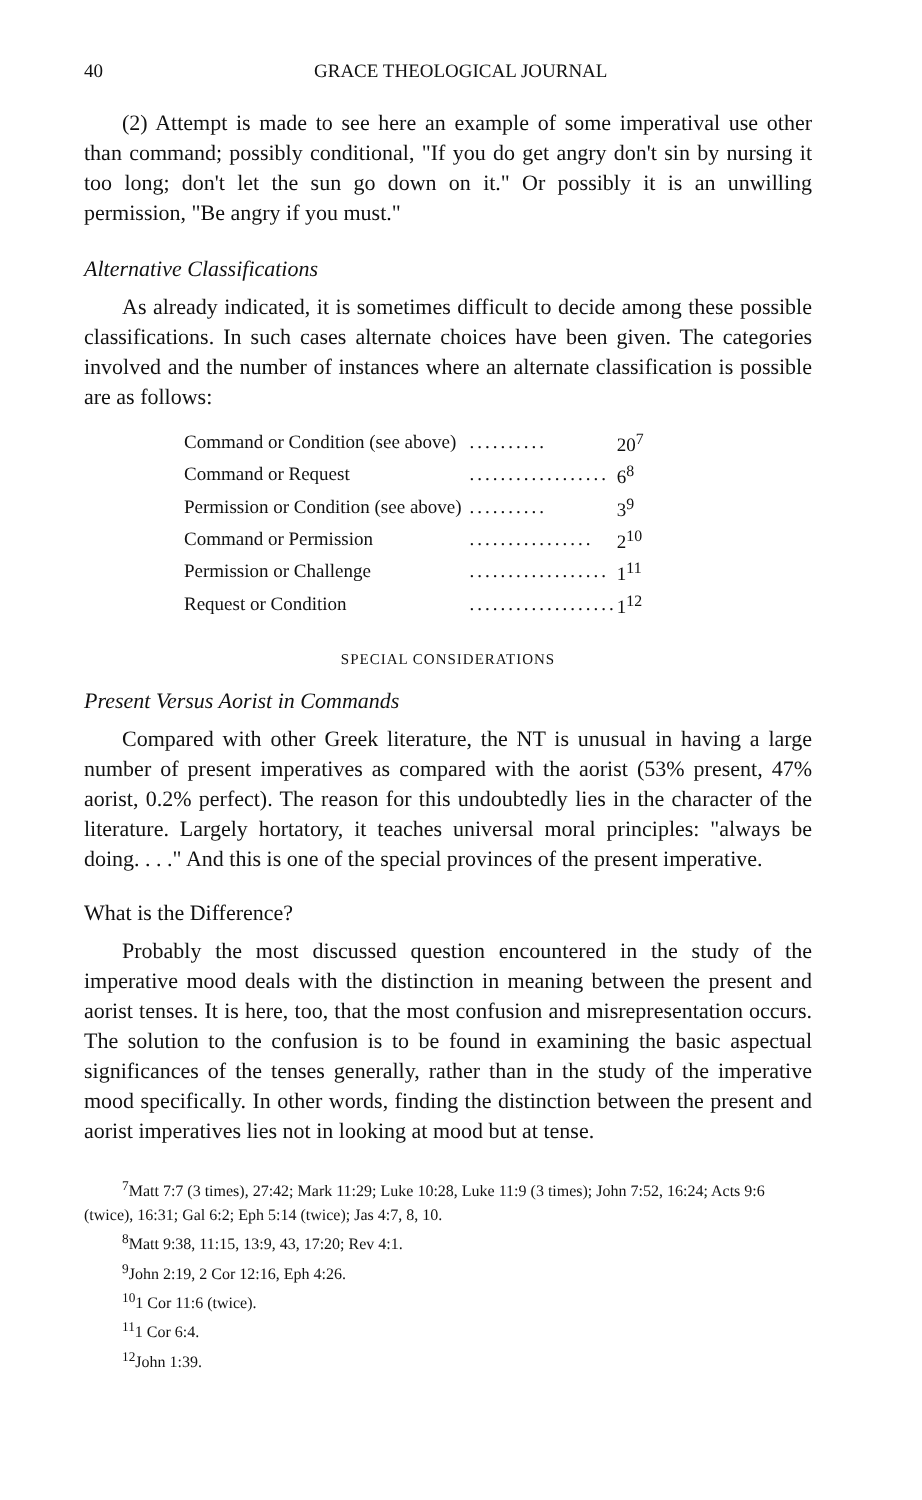40 GRACE THEOLOGICAL JOURNAL
(2) Attempt is made to see here an example of some imperatival use other than command; possibly conditional, "If you do get angry don't sin by nursing it too long; don't let the sun go down on it." Or possibly it is an unwilling permission, "Be angry if you must."
Alternative Classifications
As already indicated, it is sometimes difficult to decide among these possible classifications. In such cases alternate choices have been given. The categories involved and the number of instances where an alternate classification is possible are as follows:
| Command or Condition (see above) | .......... | 20<sup>7</sup> |
| Command or Request | .................. | 6<sup>8</sup> |
| Permission or Condition (see above) | .......... | 3<sup>9</sup> |
| Command or Permission | ................ | 2<sup>10</sup> |
| Permission or Challenge | .................. | 1<sup>11</sup> |
| Request or Condition | ................... | 1<sup>12</sup> |
SPECIAL CONSIDERATIONS
Present Versus Aorist in Commands
Compared with other Greek literature, the NT is unusual in having a large number of present imperatives as compared with the aorist (53% present, 47% aorist, 0.2% perfect). The reason for this undoubtedly lies in the character of the literature. Largely hortatory, it teaches universal moral principles: "always be doing. . . ." And this is one of the special provinces of the present imperative.
What is the Difference?
Probably the most discussed question encountered in the study of the imperative mood deals with the distinction in meaning between the present and aorist tenses. It is here, too, that the most confusion and misrepresentation occurs. The solution to the confusion is to be found in examining the basic aspectual significances of the tenses generally, rather than in the study of the imperative mood specifically. In other words, finding the distinction between the present and aorist imperatives lies not in looking at mood but at tense.
<sup>7</sup> Matt 7:7 (3 times), 27:42; Mark 11:29; Luke 10:28, Luke 11:9 (3 times); John 7:52, 16:24; Acts 9:6 (twice), 16:31; Gal 6:2; Eph 5:14 (twice); Jas 4:7, 8, 10.
<sup>8</sup> Matt 9:38, 11:15, 13:9, 43, 17:20; Rev 4:1.
<sup>9</sup> John 2:19, 2 Cor 12:16, Eph 4:26.
<sup>10</sup> 1 Cor 11:6 (twice).
<sup>11</sup> 1 Cor 6:4.
<sup>12</sup> John 1:39.